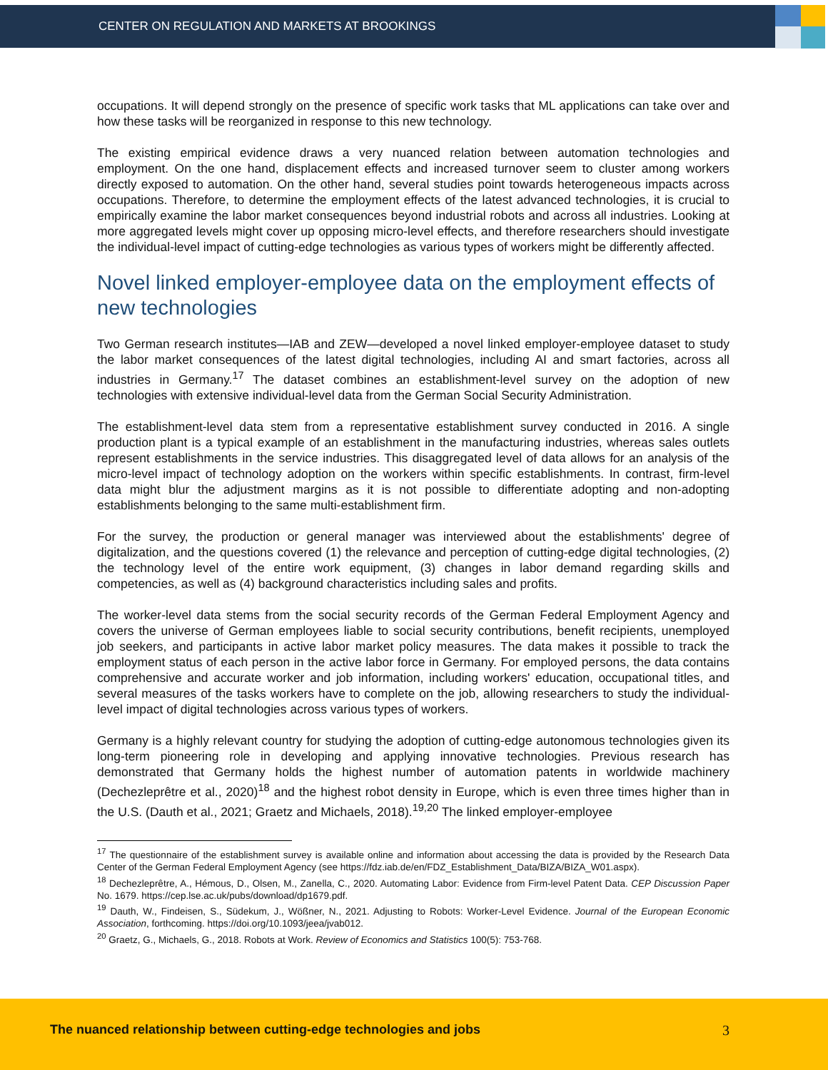CENTER ON REGULATION AND MARKETS AT BROOKINGS
occupations. It will depend strongly on the presence of specific work tasks that ML applications can take over and how these tasks will be reorganized in response to this new technology.
The existing empirical evidence draws a very nuanced relation between automation technologies and employment. On the one hand, displacement effects and increased turnover seem to cluster among workers directly exposed to automation. On the other hand, several studies point towards heterogeneous impacts across occupations. Therefore, to determine the employment effects of the latest advanced technologies, it is crucial to empirically examine the labor market consequences beyond industrial robots and across all industries. Looking at more aggregated levels might cover up opposing micro-level effects, and therefore researchers should investigate the individual-level impact of cutting-edge technologies as various types of workers might be differently affected.
Novel linked employer-employee data on the employment effects of new technologies
Two German research institutes—IAB and ZEW—developed a novel linked employer-employee dataset to study the labor market consequences of the latest digital technologies, including AI and smart factories, across all industries in Germany.<sup>17</sup> The dataset combines an establishment-level survey on the adoption of new technologies with extensive individual-level data from the German Social Security Administration.
The establishment-level data stem from a representative establishment survey conducted in 2016. A single production plant is a typical example of an establishment in the manufacturing industries, whereas sales outlets represent establishments in the service industries. This disaggregated level of data allows for an analysis of the micro-level impact of technology adoption on the workers within specific establishments. In contrast, firm-level data might blur the adjustment margins as it is not possible to differentiate adopting and non-adopting establishments belonging to the same multi-establishment firm.
For the survey, the production or general manager was interviewed about the establishments' degree of digitalization, and the questions covered (1) the relevance and perception of cutting-edge digital technologies, (2) the technology level of the entire work equipment, (3) changes in labor demand regarding skills and competencies, as well as (4) background characteristics including sales and profits.
The worker-level data stems from the social security records of the German Federal Employment Agency and covers the universe of German employees liable to social security contributions, benefit recipients, unemployed job seekers, and participants in active labor market policy measures. The data makes it possible to track the employment status of each person in the active labor force in Germany. For employed persons, the data contains comprehensive and accurate worker and job information, including workers' education, occupational titles, and several measures of the tasks workers have to complete on the job, allowing researchers to study the individual-level impact of digital technologies across various types of workers.
Germany is a highly relevant country for studying the adoption of cutting-edge autonomous technologies given its long-term pioneering role in developing and applying innovative technologies. Previous research has demonstrated that Germany holds the highest number of automation patents in worldwide machinery (Dechezleprêtre et al., 2020)<sup>18</sup> and the highest robot density in Europe, which is even three times higher than in the U.S. (Dauth et al., 2021; Graetz and Michaels, 2018).<sup>19,20</sup> The linked employer-employee
<sup>17</sup> The questionnaire of the establishment survey is available online and information about accessing the data is provided by the Research Data Center of the German Federal Employment Agency (see https://fdz.iab.de/en/FDZ_Establishment_Data/BIZA/BIZA_W01.aspx).
<sup>18</sup> Dechezleprêtre, A., Hémous, D., Olsen, M., Zanella, C., 2020. Automating Labor: Evidence from Firm-level Patent Data. CEP Discussion Paper No. 1679. https://cep.lse.ac.uk/pubs/download/dp1679.pdf.
<sup>19</sup> Dauth, W., Findeisen, S., Südekum, J., Wößner, N., 2021. Adjusting to Robots: Worker-Level Evidence. Journal of the European Economic Association, forthcoming. https://doi.org/10.1093/jeea/jvab012.
<sup>20</sup> Graetz, G., Michaels, G., 2018. Robots at Work. Review of Economics and Statistics 100(5): 753-768.
The nuanced relationship between cutting-edge technologies and jobs 3